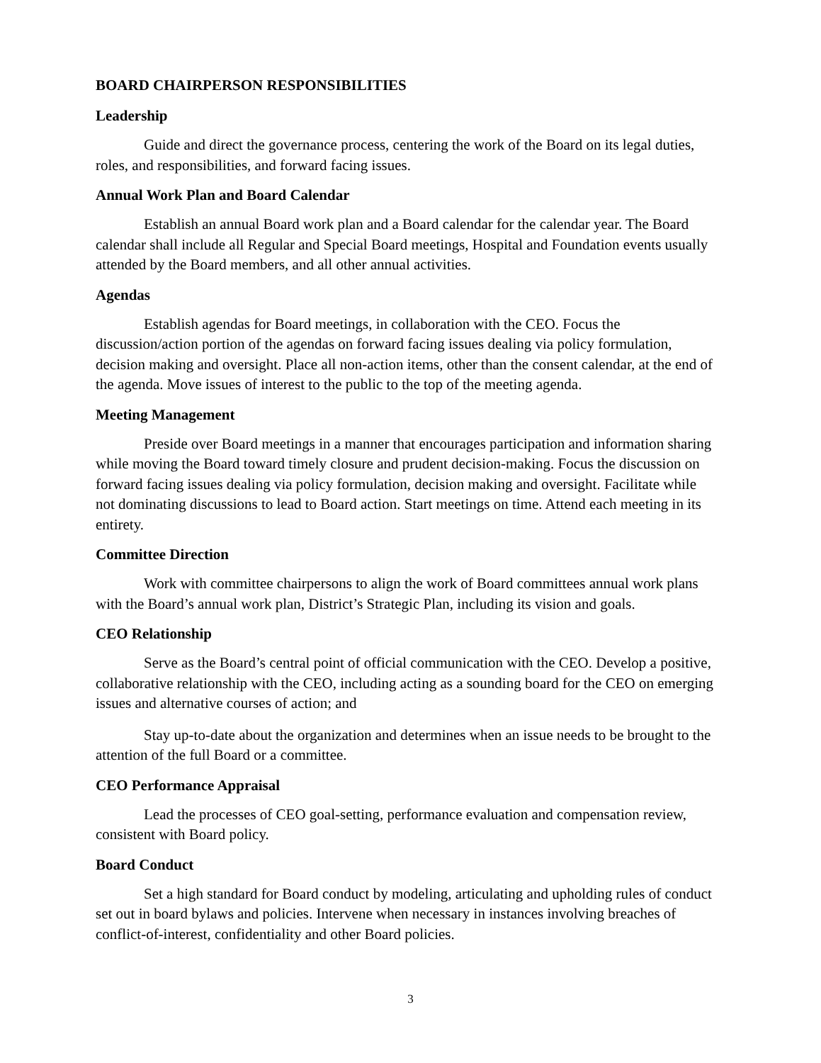BOARD CHAIRPERSON RESPONSIBILITIES
Leadership
Guide and direct the governance process, centering the work of the Board on its legal duties, roles, and responsibilities, and forward facing issues.
Annual Work Plan and Board Calendar
Establish an annual Board work plan and a Board calendar for the calendar year. The Board calendar shall include all Regular and Special Board meetings, Hospital and Foundation events usually attended by the Board members, and all other annual activities.
Agendas
Establish agendas for Board meetings, in collaboration with the CEO. Focus the discussion/action portion of the agendas on forward facing issues dealing via policy formulation, decision making and oversight. Place all non-action items, other than the consent calendar, at the end of the agenda. Move issues of interest to the public to the top of the meeting agenda.
Meeting Management
Preside over Board meetings in a manner that encourages participation and information sharing while moving the Board toward timely closure and prudent decision-making. Focus the discussion on forward facing issues dealing via policy formulation, decision making and oversight. Facilitate while not dominating discussions to lead to Board action. Start meetings on time. Attend each meeting in its entirety.
Committee Direction
Work with committee chairpersons to align the work of Board committees annual work plans with the Board’s annual work plan, District’s Strategic Plan, including its vision and goals.
CEO Relationship
Serve as the Board’s central point of official communication with the CEO. Develop a positive, collaborative relationship with the CEO, including acting as a sounding board for the CEO on emerging issues and alternative courses of action; and
Stay up-to-date about the organization and determines when an issue needs to be brought to the attention of the full Board or a committee.
CEO Performance Appraisal
Lead the processes of CEO goal-setting, performance evaluation and compensation review, consistent with Board policy.
Board Conduct
Set a high standard for Board conduct by modeling, articulating and upholding rules of conduct set out in board bylaws and policies. Intervene when necessary in instances involving breaches of conflict-of-interest, confidentiality and other Board policies.
3